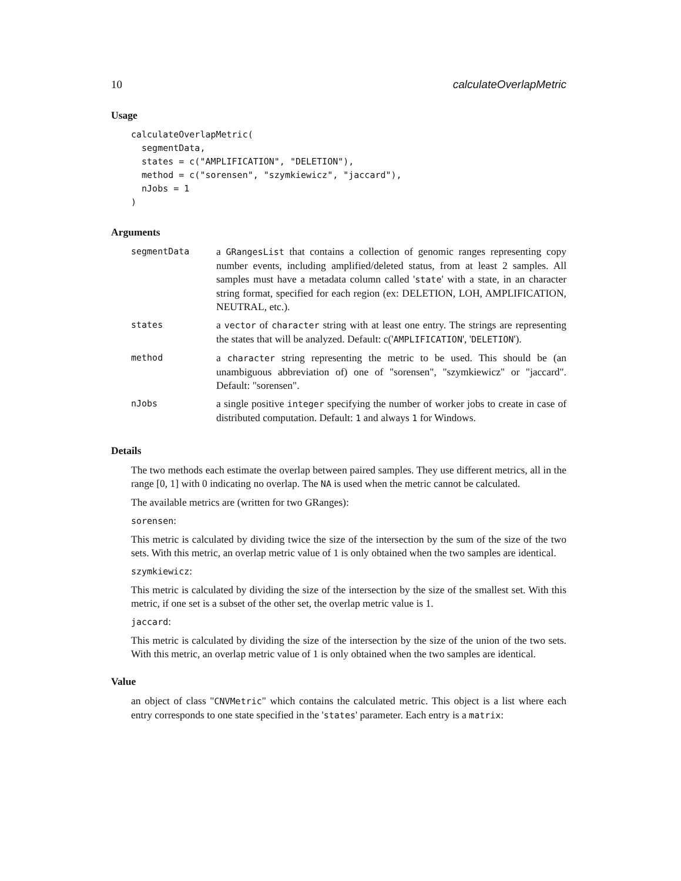10 calculateOverlapMetric
Usage
calculateOverlapMetric(
  segmentData,
  states = c("AMPLIFICATION", "DELETION"),
  method = c("sorensen", "szymkiewicz", "jaccard"),
  nJobs = 1
)
Arguments
| segmentData | a GRangesList that contains a collection of genomic ranges representing copy number events, including amplified/deleted status, from at least 2 samples. All samples must have a metadata column called ' state ' with a state, in an character string format, specified for each region (ex: DELETION, LOH, AMPLIFICATION, NEUTRAL, etc.). |
| states | a vector of character string with at least one entry. The strings are representing the states that will be analyzed. Default: c(' AMPLIFICATION ', ' DELETION '). |
| method | a character string representing the metric to be used. This should be (an unambiguous abbreviation of) one of "sorensen", "szymkiewicz" or "jaccard". Default: "sorensen". |
| nJobs | a single positive integer specifying the number of worker jobs to create in case of distributed computation. Default: 1 and always 1 for Windows. |
Details
The two methods each estimate the overlap between paired samples. They use different metrics, all in the range [0, 1] with 0 indicating no overlap. The NA is used when the metric cannot be calculated.
The available metrics are (written for two GRanges):
sorensen:
This metric is calculated by dividing twice the size of the intersection by the sum of the size of the two sets. With this metric, an overlap metric value of 1 is only obtained when the two samples are identical.
szymkiewicz:
This metric is calculated by dividing the size of the intersection by the size of the smallest set. With this metric, if one set is a subset of the other set, the overlap metric value is 1.
jaccard:
This metric is calculated by dividing the size of the intersection by the size of the union of the two sets. With this metric, an overlap metric value of 1 is only obtained when the two samples are identical.
Value
an object of class "CNVMetric" which contains the calculated metric. This object is a list where each entry corresponds to one state specified in the 'states' parameter. Each entry is a matrix: